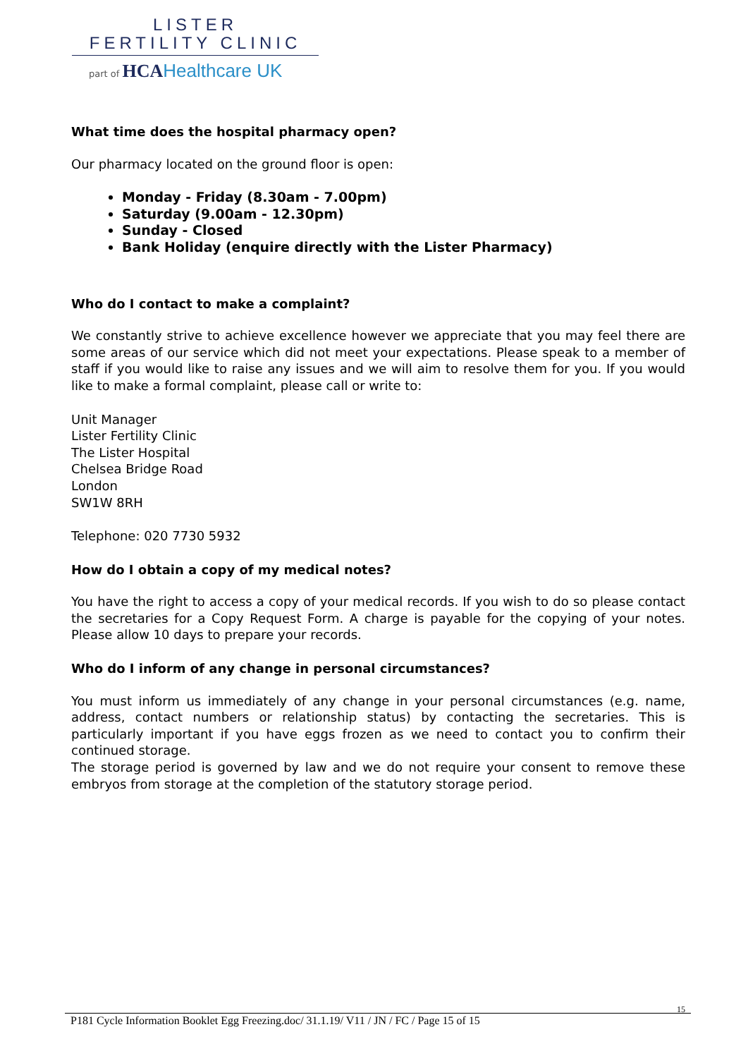LISTER
FERTILITY CLINIC
part of HCA Healthcare UK
What time does the hospital pharmacy open?
Our pharmacy located on the ground floor is open:
Monday - Friday (8.30am - 7.00pm)
Saturday (9.00am - 12.30pm)
Sunday - Closed
Bank Holiday (enquire directly with the Lister Pharmacy)
Who do I contact to make a complaint?
We constantly strive to achieve excellence however we appreciate that you may feel there are some areas of our service which did not meet your expectations. Please speak to a member of staff if you would like to raise any issues and we will aim to resolve them for you. If you would like to make a formal complaint, please call or write to:
Unit Manager
Lister Fertility Clinic
The Lister Hospital
Chelsea Bridge Road
London
SW1W 8RH
Telephone: 020 7730 5932
How do I obtain a copy of my medical notes?
You have the right to access a copy of your medical records. If you wish to do so please contact the secretaries for a Copy Request Form. A charge is payable for the copying of your notes. Please allow 10 days to prepare your records.
Who do I inform of any change in personal circumstances?
You must inform us immediately of any change in your personal circumstances (e.g. name, address, contact numbers or relationship status) by contacting the secretaries. This is particularly important if you have eggs frozen as we need to contact you to confirm their continued storage.
The storage period is governed by law and we do not require your consent to remove these embryos from storage at the completion of the statutory storage period.
15
P181 Cycle Information Booklet Egg Freezing.doc/ 31.1.19/ V11 / JN / FC / Page 15 of 15